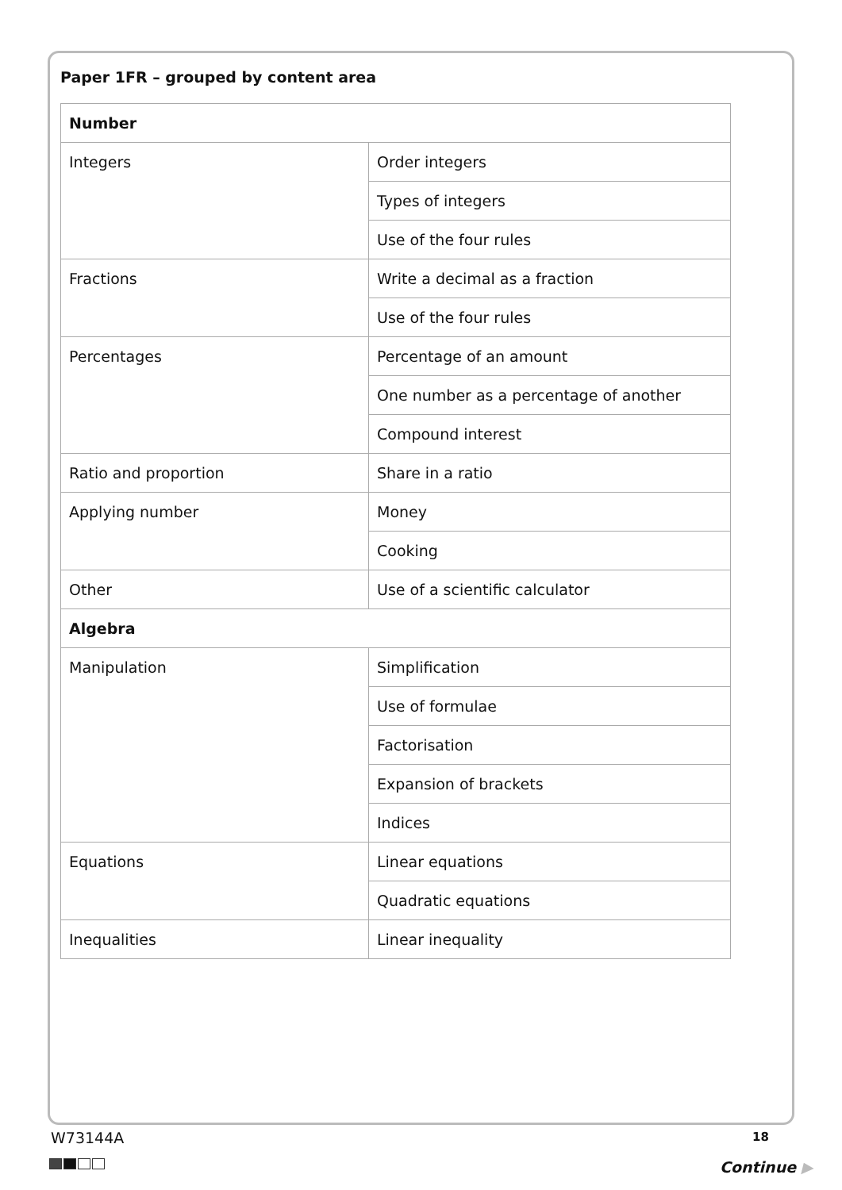Paper 1FR – grouped by content area
| Number | |
| Integers | Order integers |
| | Types of integers |
| | Use of the four rules |
| Fractions | Write a decimal as a fraction |
| | Use of the four rules |
| Percentages | Percentage of an amount |
| | One number as a percentage of another |
| | Compound interest |
| Ratio and proportion | Share in a ratio |
| Applying number | Money |
| | Cooking |
| Other | Use of a scientific calculator |
| Algebra | |
| Manipulation | Simplification |
| | Use of formulae |
| | Factorisation |
| | Expansion of brackets |
| | Indices |
| Equations | Linear equations |
| | Quadratic equations |
| Inequalities | Linear inequality |
W73144A 18
Continue ▶